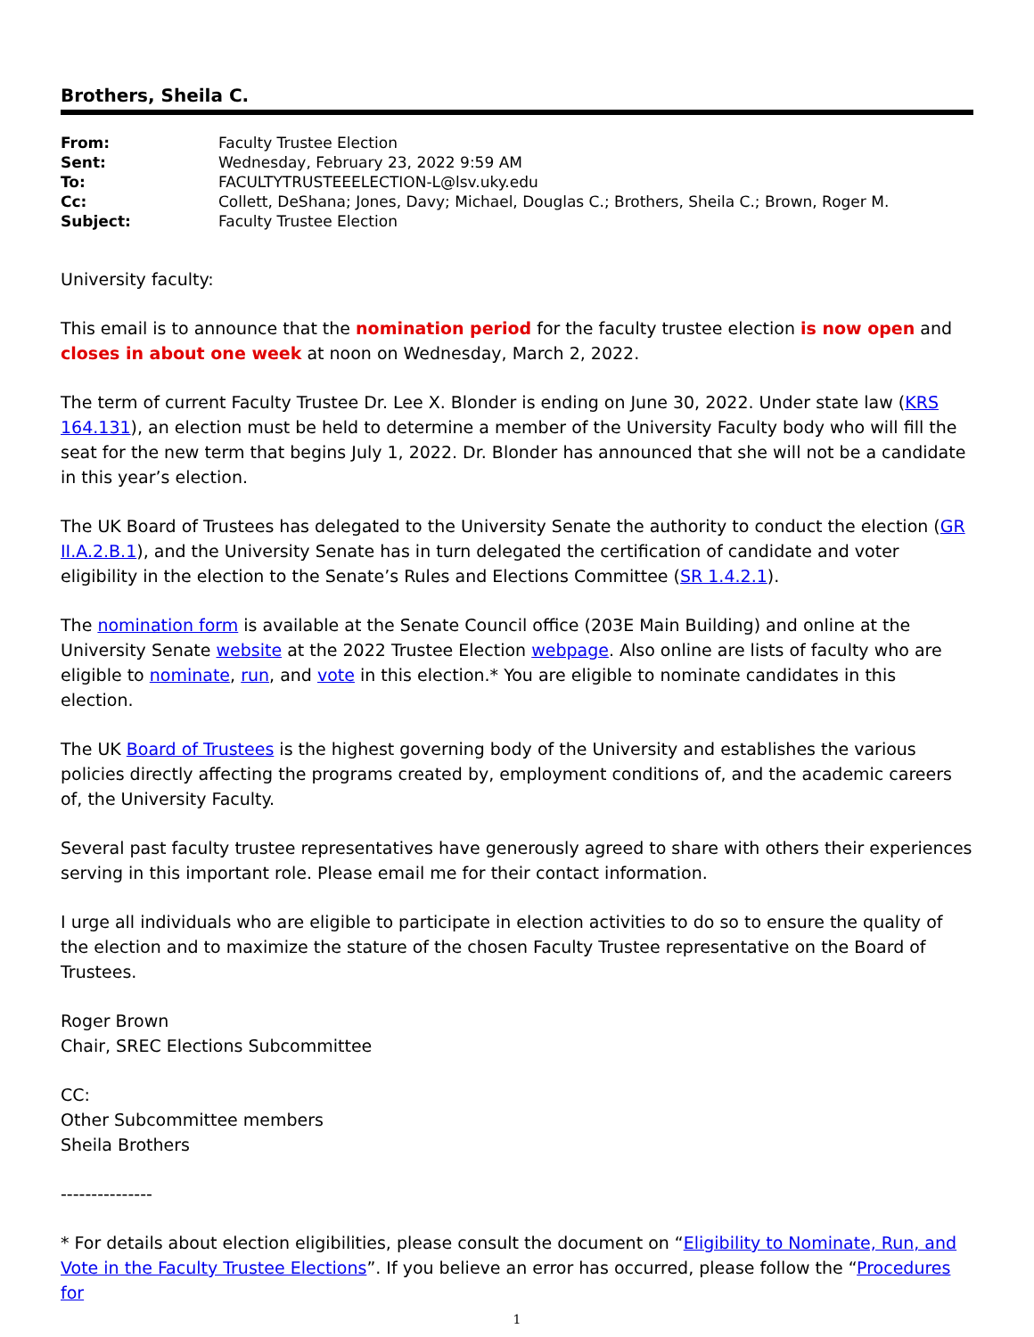Brothers, Sheila C.
| From: | Faculty Trustee Election |
| Sent: | Wednesday, February 23, 2022 9:59 AM |
| To: | FACULTYTRUSTEEELECTION-L@lsv.uky.edu |
| Cc: | Collett, DeShana; Jones, Davy; Michael, Douglas C.; Brothers, Sheila C.; Brown, Roger M. |
| Subject: | Faculty Trustee Election |
University faculty:
This email is to announce that the nomination period for the faculty trustee election is now open and closes in about one week at noon on Wednesday, March 2, 2022.
The term of current Faculty Trustee Dr. Lee X. Blonder is ending on June 30, 2022. Under state law (KRS 164.131), an election must be held to determine a member of the University Faculty body who will fill the seat for the new term that begins July 1, 2022. Dr. Blonder has announced that she will not be a candidate in this year’s election.
The UK Board of Trustees has delegated to the University Senate the authority to conduct the election (GR II.A.2.B.1), and the University Senate has in turn delegated the certification of candidate and voter eligibility in the election to the Senate’s Rules and Elections Committee (SR 1.4.2.1).
The nomination form is available at the Senate Council office (203E Main Building) and online at the University Senate website at the 2022 Trustee Election webpage. Also online are lists of faculty who are eligible to nominate, run, and vote in this election.* You are eligible to nominate candidates in this election.
The UK Board of Trustees is the highest governing body of the University and establishes the various policies directly affecting the programs created by, employment conditions of, and the academic careers of, the University Faculty.
Several past faculty trustee representatives have generously agreed to share with others their experiences serving in this important role. Please email me for their contact information.
I urge all individuals who are eligible to participate in election activities to do so to ensure the quality of the election and to maximize the stature of the chosen Faculty Trustee representative on the Board of Trustees.
Roger Brown
Chair, SREC Elections Subcommittee
CC:
Other Subcommittee members
Sheila Brothers
---------------
* For details about election eligibilities, please consult the document on “Eligibility to Nominate, Run, and Vote in the Faculty Trustee Elections”. If you believe an error has occurred, please follow the “Procedures for
1